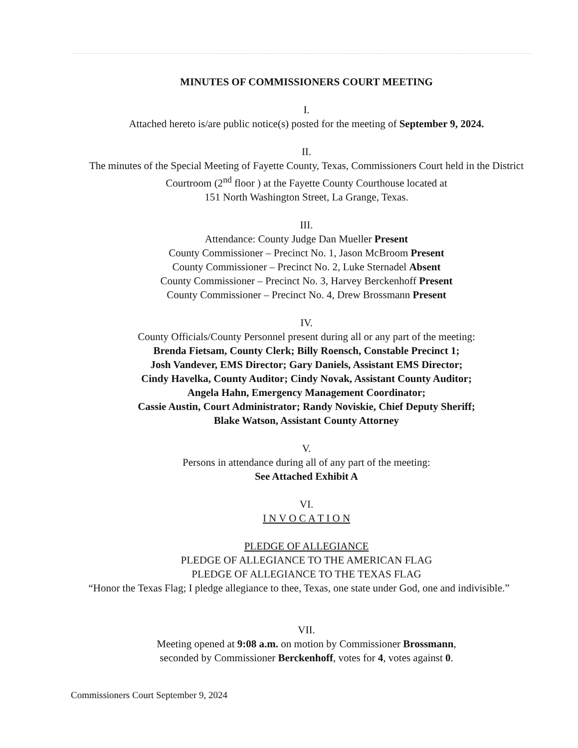MINUTES OF COMMISSIONERS COURT MEETING
I.
Attached hereto is/are public notice(s) posted for the meeting of September 9, 2024.
II.
The minutes of the Special Meeting of Fayette County, Texas, Commissioners Court held in the District Courtroom (2<sup>nd</sup> floor ) at the Fayette County Courthouse located at
151 North Washington Street, La Grange, Texas.
III.
Attendance: County Judge Dan Mueller Present
County Commissioner – Precinct No. 1, Jason McBroom Present
County Commissioner – Precinct No. 2, Luke Sternadel Absent
County Commissioner – Precinct No. 3, Harvey Berckenhoff Present
County Commissioner – Precinct No. 4, Drew Brossmann Present
IV.
County Officials/County Personnel present during all or any part of the meeting:
Brenda Fietsam, County Clerk; Billy Roensch, Constable Precinct 1;
Josh Vandever, EMS Director; Gary Daniels, Assistant EMS Director;
Cindy Havelka, County Auditor; Cindy Novak, Assistant County Auditor;
Angela Hahn, Emergency Management Coordinator;
Cassie Austin, Court Administrator; Randy Noviskie, Chief Deputy Sheriff;
Blake Watson, Assistant County Attorney
V.
Persons in attendance during all of any part of the meeting:
See Attached Exhibit A
VI.
I N V O C A T I O N
PLEDGE OF ALLEGIANCE
PLEDGE OF ALLEGIANCE TO THE AMERICAN FLAG
PLEDGE OF ALLEGIANCE TO THE TEXAS FLAG
“Honor the Texas Flag; I pledge allegiance to thee, Texas, one state under God, one and indivisible.”
VII.
Meeting opened at 9:08 a.m. on motion by Commissioner Brossmann,
seconded by Commissioner Berckenhoff, votes for 4, votes against 0.
Commissioners Court September 9, 2024